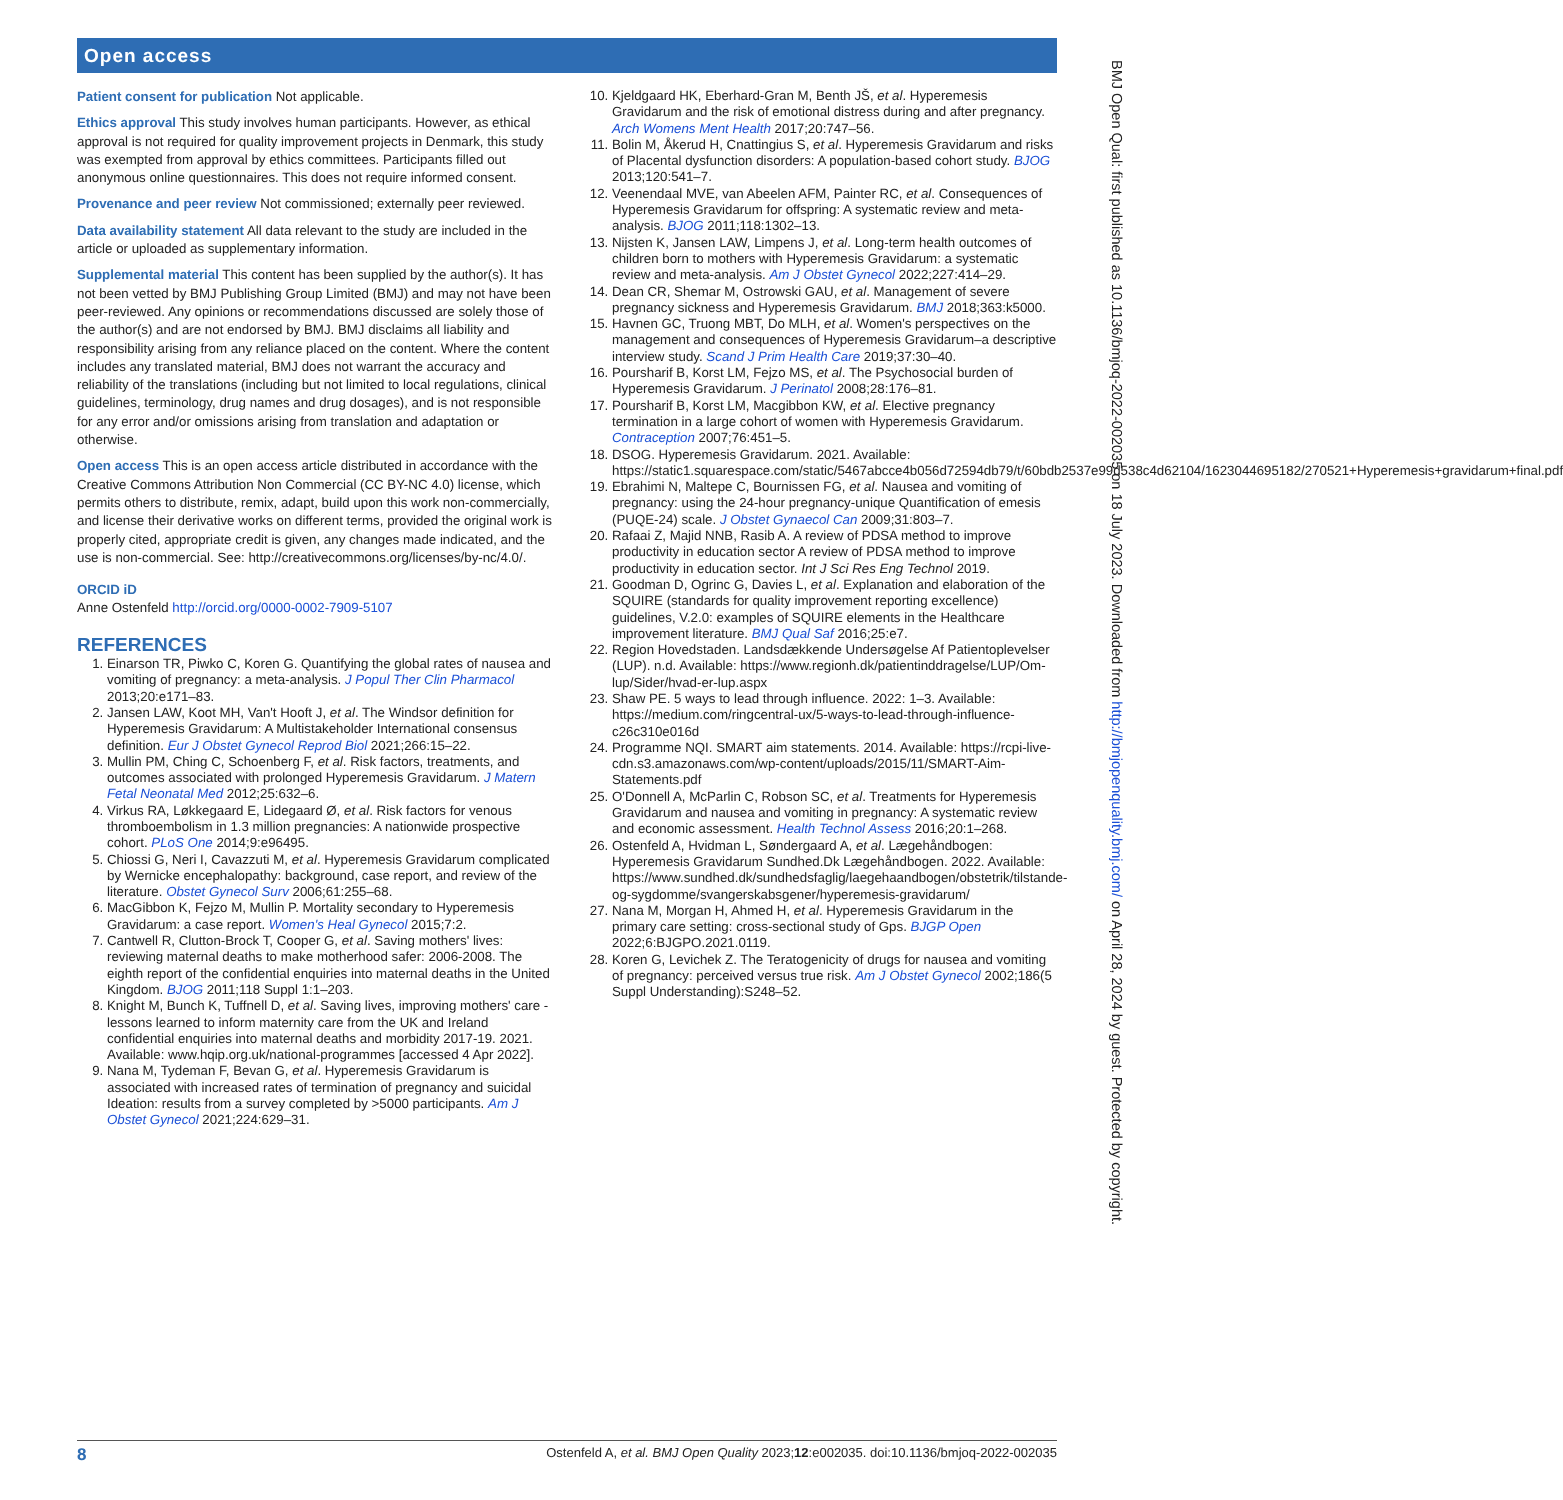Open access
Patient consent for publication Not applicable.
Ethics approval This study involves human participants. However, as ethical approval is not required for quality improvement projects in Denmark, this study was exempted from approval by ethics committees. Participants filled out anonymous online questionnaires. This does not require informed consent.
Provenance and peer review Not commissioned; externally peer reviewed.
Data availability statement All data relevant to the study are included in the article or uploaded as supplementary information.
Supplemental material This content has been supplied by the author(s). It has not been vetted by BMJ Publishing Group Limited (BMJ) and may not have been peer-reviewed. Any opinions or recommendations discussed are solely those of the author(s) and are not endorsed by BMJ. BMJ disclaims all liability and responsibility arising from any reliance placed on the content. Where the content includes any translated material, BMJ does not warrant the accuracy and reliability of the translations (including but not limited to local regulations, clinical guidelines, terminology, drug names and drug dosages), and is not responsible for any error and/or omissions arising from translation and adaptation or otherwise.
Open access This is an open access article distributed in accordance with the Creative Commons Attribution Non Commercial (CC BY-NC 4.0) license, which permits others to distribute, remix, adapt, build upon this work non-commercially, and license their derivative works on different terms, provided the original work is properly cited, appropriate credit is given, any changes made indicated, and the use is non-commercial. See: http://creativecommons.org/licenses/by-nc/4.0/.
ORCID iD
Anne Ostenfeld http://orcid.org/0000-0002-7909-5107
REFERENCES
1. Einarson TR, Piwko C, Koren G. Quantifying the global rates of nausea and vomiting of pregnancy: a meta-analysis. J Popul Ther Clin Pharmacol 2013;20:e171–83.
2. Jansen LAW, Koot MH, Van't Hooft J, et al. The Windsor definition for Hyperemesis Gravidarum: A Multistakeholder International consensus definition. Eur J Obstet Gynecol Reprod Biol 2021;266:15–22.
3. Mullin PM, Ching C, Schoenberg F, et al. Risk factors, treatments, and outcomes associated with prolonged Hyperemesis Gravidarum. J Matern Fetal Neonatal Med 2012;25:632–6.
4. Virkus RA, Løkkegaard E, Lidegaard Ø, et al. Risk factors for venous thromboembolism in 1.3 million pregnancies: A nationwide prospective cohort. PLoS One 2014;9:e96495.
5. Chiossi G, Neri I, Cavazzuti M, et al. Hyperemesis Gravidarum complicated by Wernicke encephalopathy: background, case report, and review of the literature. Obstet Gynecol Surv 2006;61:255–68.
6. MacGibbon K, Fejzo M, Mullin P. Mortality secondary to Hyperemesis Gravidarum: a case report. Women's Heal Gynecol 2015;7:2.
7. Cantwell R, Clutton-Brock T, Cooper G, et al. Saving mothers' lives: reviewing maternal deaths to make motherhood safer: 2006-2008. The eighth report of the confidential enquiries into maternal deaths in the United Kingdom. BJOG 2011;118 Suppl 1:1–203.
8. Knight M, Bunch K, Tuffnell D, et al. Saving lives, improving mothers' care - lessons learned to inform maternity care from the UK and Ireland confidential enquiries into maternal deaths and morbidity 2017-19. 2021. Available: www.hqip.org.uk/national-programmes [accessed 4 Apr 2022].
9. Nana M, Tydeman F, Bevan G, et al. Hyperemesis Gravidarum is associated with increased rates of termination of pregnancy and suicidal Ideation: results from a survey completed by >5000 participants. Am J Obstet Gynecol 2021;224:629–31.
10. Kjeldgaard HK, Eberhard-Gran M, Benth JŠ, et al. Hyperemesis Gravidarum and the risk of emotional distress during and after pregnancy. Arch Womens Ment Health 2017;20:747–56.
11. Bolin M, Åkerud H, Cnattingius S, et al. Hyperemesis Gravidarum and risks of Placental dysfunction disorders: A population-based cohort study. BJOG 2013;120:541–7.
12. Veenendaal MVE, van Abeelen AFM, Painter RC, et al. Consequences of Hyperemesis Gravidarum for offspring: A systematic review and meta-analysis. BJOG 2011;118:1302–13.
13. Nijsten K, Jansen LAW, Limpens J, et al. Long-term health outcomes of children born to mothers with Hyperemesis Gravidarum: a systematic review and meta-analysis. Am J Obstet Gynecol 2022;227:414–29.
14. Dean CR, Shemar M, Ostrowski GAU, et al. Management of severe pregnancy sickness and Hyperemesis Gravidarum. BMJ 2018;363:k5000.
15. Havnen GC, Truong MBT, Do MLH, et al. Women's perspectives on the management and consequences of Hyperemesis Gravidarum–a descriptive interview study. Scand J Prim Health Care 2019;37:30–40.
16. Poursharif B, Korst LM, Fejzo MS, et al. The Psychosocial burden of Hyperemesis Gravidarum. J Perinatol 2008;28:176–81.
17. Poursharif B, Korst LM, Macgibbon KW, et al. Elective pregnancy termination in a large cohort of women with Hyperemesis Gravidarum. Contraception 2007;76:451–5.
18. DSOG. Hyperemesis Gravidarum. 2021. Available: https://static1.squarespace.com/static/5467abcce4b056d72594db79/t/60bdb2537e99d538c4d62104/1623044695182/270521+Hyperemesis+gravidarum+final.pdf
19. Ebrahimi N, Maltepe C, Bournissen FG, et al. Nausea and vomiting of pregnancy: using the 24-hour pregnancy-unique Quantification of emesis (PUQE-24) scale. J Obstet Gynaecol Can 2009;31:803–7.
20. Rafaai Z, Majid NNB, Rasib A. A review of PDSA method to improve productivity in education sector A review of PDSA method to improve productivity in education sector. Int J Sci Res Eng Technol 2019.
21. Goodman D, Ogrinc G, Davies L, et al. Explanation and elaboration of the SQUIRE (standards for quality improvement reporting excellence) guidelines, V.2.0: examples of SQUIRE elements in the Healthcare improvement literature. BMJ Qual Saf 2016;25:e7.
22. Region Hovedstaden. Landsdækkende Undersøgelse Af Patientoplevelser (LUP). n.d. Available: https://www.regionh.dk/patientinddragelse/LUP/Om-lup/Sider/hvad-er-lup.aspx
23. Shaw PE. 5 ways to lead through influence. 2022: 1–3. Available: https://medium.com/ringcentral-ux/5-ways-to-lead-through-influence-c26c310e016d
24. Programme NQI. SMART aim statements. 2014. Available: https://rcpi-live-cdn.s3.amazonaws.com/wp-content/uploads/2015/11/SMART-Aim-Statements.pdf
25. O'Donnell A, McParlin C, Robson SC, et al. Treatments for Hyperemesis Gravidarum and nausea and vomiting in pregnancy: A systematic review and economic assessment. Health Technol Assess 2016;20:1–268.
26. Ostenfeld A, Hvidman L, Søndergaard A, et al. Lægehåndbogen: Hyperemesis Gravidarum Sundhed.Dk Lægehåndbogen. 2022. Available: https://www.sundhed.dk/sundhedsfaglig/laegehaandbogen/obstetrik/tilstande-og-sygdomme/svangerskabsgener/hyperemesis-gravidarum/
27. Nana M, Morgan H, Ahmed H, et al. Hyperemesis Gravidarum in the primary care setting: cross-sectional study of Gps. BJGP Open 2022;6:BJGPO.2021.0119.
28. Koren G, Levichek Z. The Teratogenicity of drugs for nausea and vomiting of pregnancy: perceived versus true risk. Am J Obstet Gynecol 2002;186(5 Suppl Understanding):S248–52.
BMJ Open Qual: first published as 10.1136/bmjoq-2022-002035 on 18 July 2023. Downloaded from http://bmjopenquality.bmj.com/ on April 28, 2024 by guest. Protected by copyright.
8 Ostenfeld A, et al. BMJ Open Quality 2023;12:e002035. doi:10.1136/bmjoq-2022-002035